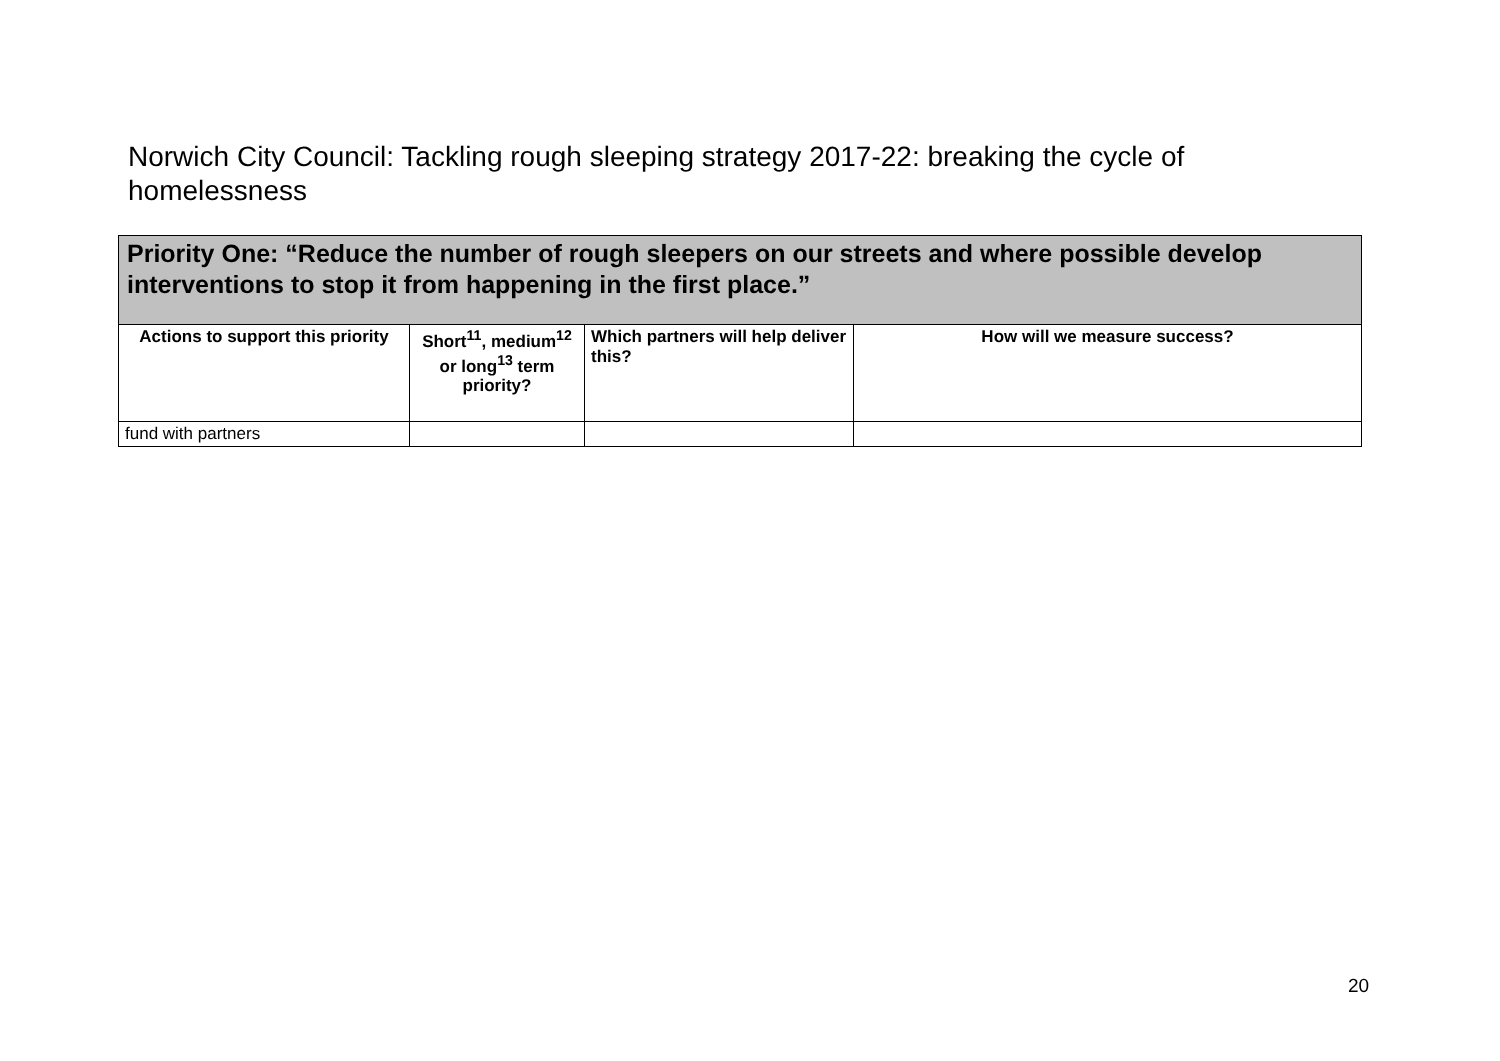Norwich City Council: Tackling rough sleeping strategy 2017-22: breaking the cycle of homelessness
| Priority One: “Reduce the number of rough sleepers on our streets and where possible develop interventions to stop it from happening in the first place.” | | | |
| --- | --- | --- | --- |
| Actions to support this priority | Short<sup>11</sup>, medium<sup>12</sup> or long<sup>13</sup> term priority? | Which partners will help deliver this? | How will we measure success? |
| fund with partners | | | |
20